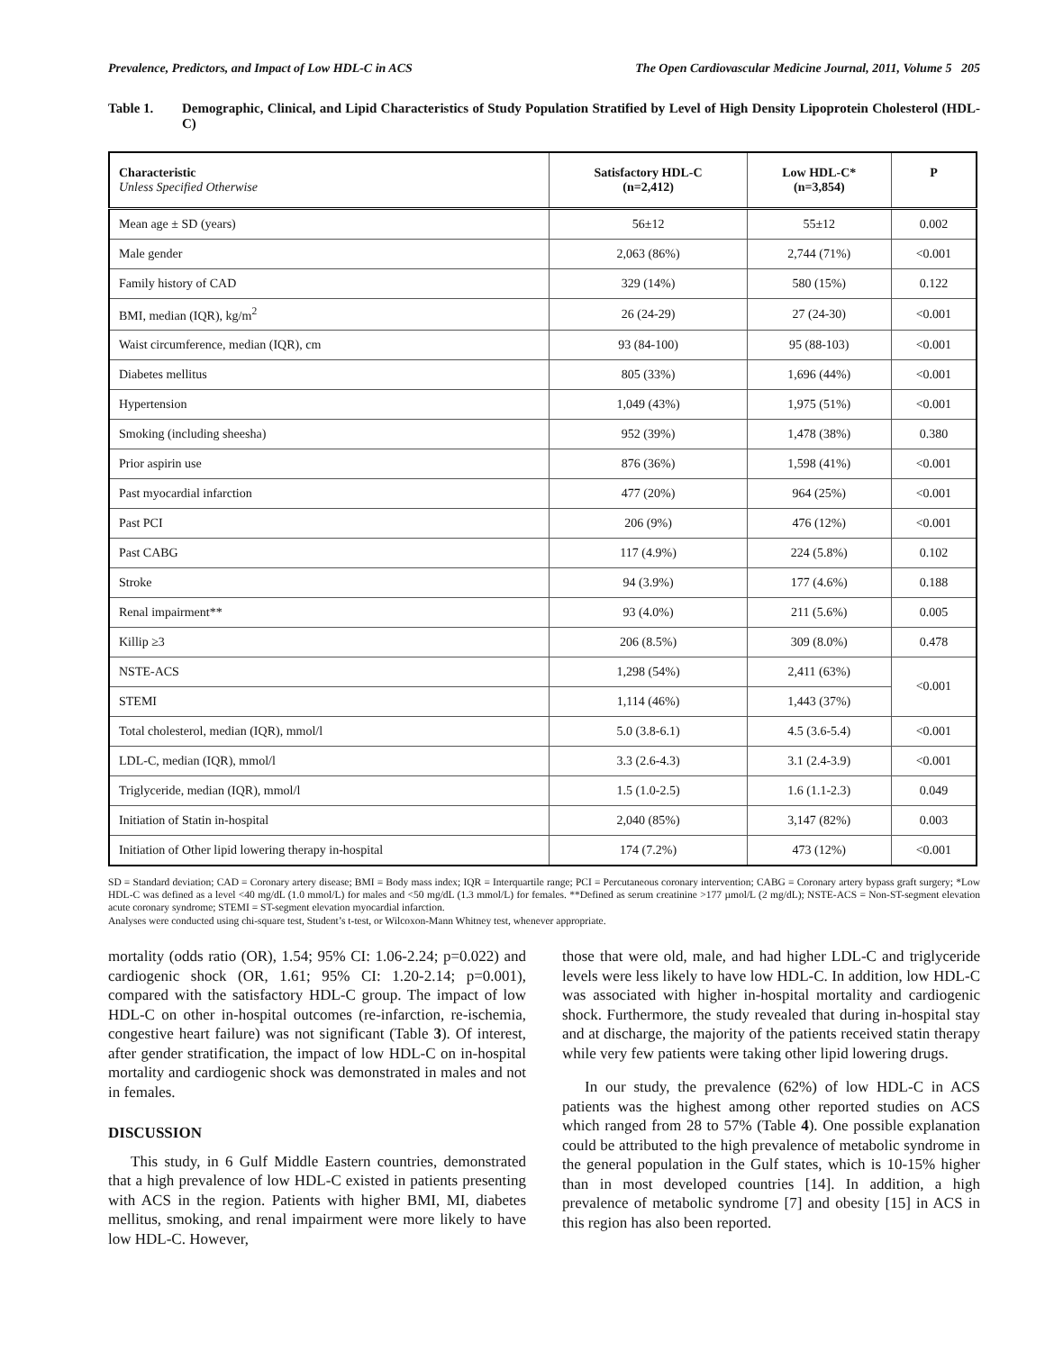Prevalence, Predictors, and Impact of Low HDL-C in ACS The Open Cardiovascular Medicine Journal, 2011, Volume 5 205
Table 1. Demographic, Clinical, and Lipid Characteristics of Study Population Stratified by Level of High Density Lipoprotein Cholesterol (HDL-C)
| Characteristic Unless Specified Otherwise | Satisfactory HDL-C (n=2,412) | Low HDL-C* (n=3,854) | P |
| --- | --- | --- | --- |
| Mean age ± SD (years) | 56±12 | 55±12 | 0.002 |
| Male gender | 2,063 (86%) | 2,744 (71%) | <0.001 |
| Family history of CAD | 329 (14%) | 580 (15%) | 0.122 |
| BMI, median (IQR), kg/m<sup>2</sup> | 26 (24-29) | 27 (24-30) | <0.001 |
| Waist circumference, median (IQR), cm | 93 (84-100) | 95 (88-103) | <0.001 |
| Diabetes mellitus | 805 (33%) | 1,696 (44%) | <0.001 |
| Hypertension | 1,049 (43%) | 1,975 (51%) | <0.001 |
| Smoking (including sheesha) | 952 (39%) | 1,478 (38%) | 0.380 |
| Prior aspirin use | 876 (36%) | 1,598 (41%) | <0.001 |
| Past myocardial infarction | 477 (20%) | 964 (25%) | <0.001 |
| Past PCI | 206 (9%) | 476 (12%) | <0.001 |
| Past CABG | 117 (4.9%) | 224 (5.8%) | 0.102 |
| Stroke | 94 (3.9%) | 177 (4.6%) | 0.188 |
| Renal impairment** | 93 (4.0%) | 211 (5.6%) | 0.005 |
| Killip ≥3 | 206 (8.5%) | 309 (8.0%) | 0.478 |
| NSTE-ACS | 1,298 (54%) | 2,411 (63%) | <0.001 |
| STEMI | 1,114 (46%) | 1,443 (37%) | |
| Total cholesterol, median (IQR), mmol/l | 5.0 (3.8-6.1) | 4.5 (3.6-5.4) | <0.001 |
| LDL-C, median (IQR), mmol/l | 3.3 (2.6-4.3) | 3.1 (2.4-3.9) | <0.001 |
| Triglyceride, median (IQR), mmol/l | 1.5 (1.0-2.5) | 1.6 (1.1-2.3) | 0.049 |
| Initiation of Statin in-hospital | 2,040 (85%) | 3,147 (82%) | 0.003 |
| Initiation of Other lipid lowering therapy in-hospital | 174 (7.2%) | 473 (12%) | <0.001 |
SD = Standard deviation; CAD = Coronary artery disease; BMI = Body mass index; IQR = Interquartile range; PCI = Percutaneous coronary intervention; CABG = Coronary artery bypass graft surgery; *Low HDL-C was defined as a level <40 mg/dL (1.0 mmol/L) for males and <50 mg/dL (1.3 mmol/L) for females. **Defined as serum creatinine >177 µmol/L (2 mg/dL); NSTE-ACS = Non-ST-segment elevation acute coronary syndrome; STEMI = ST-segment elevation myocardial infarction.
Analyses were conducted using chi-square test, Student’s t-test, or Wilcoxon-Mann Whitney test, whenever appropriate.
mortality (odds ratio (OR), 1.54; 95% CI: 1.06-2.24; p=0.022) and cardiogenic shock (OR, 1.61; 95% CI: 1.20-2.14; p=0.001), compared with the satisfactory HDL-C group. The impact of low HDL-C on other in-hospital outcomes (re-infarction, re-ischemia, congestive heart failure) was not significant (Table 3). Of interest, after gender stratification, the impact of low HDL-C on in-hospital mortality and cardiogenic shock was demonstrated in males and not in females.
DISCUSSION
This study, in 6 Gulf Middle Eastern countries, demonstrated that a high prevalence of low HDL-C existed in patients presenting with ACS in the region. Patients with higher BMI, MI, diabetes mellitus, smoking, and renal impairment were more likely to have low HDL-C. However,
those that were old, male, and had higher LDL-C and triglyceride levels were less likely to have low HDL-C. In addition, low HDL-C was associated with higher in-hospital mortality and cardiogenic shock. Furthermore, the study revealed that during in-hospital stay and at discharge, the majority of the patients received statin therapy while very few patients were taking other lipid lowering drugs.
In our study, the prevalence (62%) of low HDL-C in ACS patients was the highest among other reported studies on ACS which ranged from 28 to 57% (Table 4). One possible explanation could be attributed to the high prevalence of metabolic syndrome in the general population in the Gulf states, which is 10-15% higher than in most developed countries [14]. In addition, a high prevalence of metabolic syndrome [7] and obesity [15] in ACS in this region has also been reported.